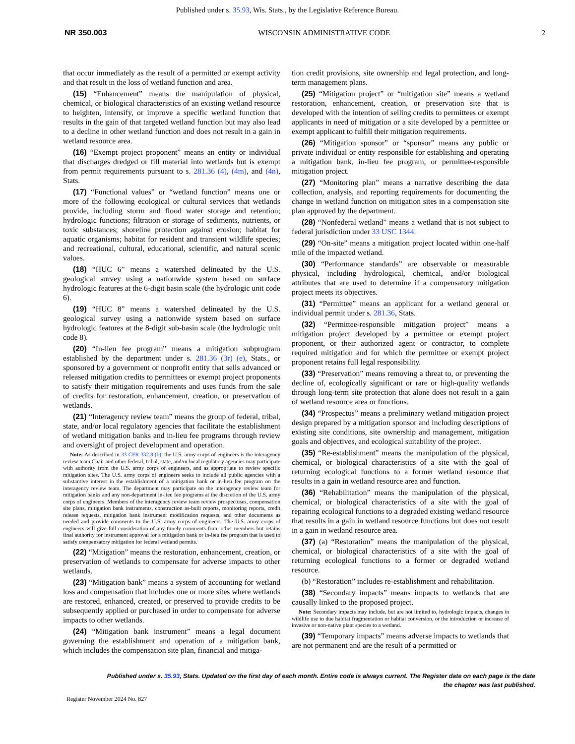Published under s. 35.93, Wis. Stats., by the Legislative Reference Bureau.
NR 350.003 WISCONSIN ADMINISTRATIVE CODE 2
that occur immediately as the result of a permitted or exempt activity and that result in the loss of wetland function and area.
(15) “Enhancement” means the manipulation of physical, chemical, or biological characteristics of an existing wetland resource to heighten, intensify, or improve a specific wetland function that results in the gain of that targeted wetland function but may also lead to a decline in other wetland function and does not result in a gain in wetland resource area.
(16) “Exempt project proponent” means an entity or individual that discharges dredged or fill material into wetlands but is exempt from permit requirements pursuant to s. 281.36 (4), (4m), and (4n), Stats.
(17) “Functional values” or “wetland function” means one or more of the following ecological or cultural services that wetlands provide, including storm and flood water storage and retention; hydrologic functions; filtration or storage of sediments, nutrients, or toxic substances; shoreline protection against erosion; habitat for aquatic organisms; habitat for resident and transient wildlife species; and recreational, cultural, educational, scientific, and natural scenic values.
(18) “HUC 6” means a watershed delineated by the U.S. geological survey using a nationwide system based on surface hydrologic features at the 6-digit basin scale (the hydrologic unit code 6).
(19) “HUC 8” means a watershed delineated by the U.S. geological survey using a nationwide system based on surface hydrologic features at the 8-digit sub-basin scale (the hydrologic unit code 8).
(20) “In-lieu fee program” means a mitigation subprogram established by the department under s. 281.36 (3r) (e), Stats., or sponsored by a government or nonprofit entity that sells advanced or released mitigation credits to permittees or exempt project proponents to satisfy their mitigation requirements and uses funds from the sale of credits for restoration, enhancement, creation, or preservation of wetlands.
(21) “Interagency review team” means the group of federal, tribal, state, and/or local regulatory agencies that facilitate the establishment of wetland mitigation banks and in-lieu fee programs through review and oversight of project development and operation.
Note: As described in 33 CFR 332.8 (b), the U.S. army corps of engineers is the interagency review team Chair and other federal, tribal, state, and/or local regulatory agencies may participate with authority from the U.S. army corps of engineers, and as appropriate to review specific mitigation sites. The U.S. army corps of engineers seeks to include all public agencies with a substantive interest in the establishment of a mitigation bank or in-lieu fee program on the interagency review team. The department may participate on the interagency review team for mitigation banks and any non-department in-lieu fee programs at the discretion of the U.S. army corps of engineers. Members of the interagency review team review prospectuses, compensation site plans, mitigation bank instruments, construction as-built reports, monitoring reports, credit release requests, mitigation bank instrument modification requests, and other documents as needed and provide comments to the U.S. army corps of engineers. The U.S. army corps of engineers will give full consideration of any timely comments from other members but retains final authority for instrument approval for a mitigation bank or in-lieu fee program that is used to satisfy compensatory mitigation for federal wetland permits.
(22) “Mitigation” means the restoration, enhancement, creation, or preservation of wetlands to compensate for adverse impacts to other wetlands.
(23) “Mitigation bank” means a system of accounting for wetland loss and compensation that includes one or more sites where wetlands are restored, enhanced, created, or preserved to provide credits to be subsequently applied or purchased in order to compensate for adverse impacts to other wetlands.
(24) “Mitigation bank instrument” means a legal document governing the establishment and operation of a mitigation bank, which includes the compensation site plan, financial and mitiga-
tion credit provisions, site ownership and legal protection, and long-term management plans.
(25) “Mitigation project” or “mitigation site” means a wetland restoration, enhancement, creation, or preservation site that is developed with the intention of selling credits to permittees or exempt applicants in need of mitigation or a site developed by a permittee or exempt applicant to fulfill their mitigation requirements.
(26) “Mitigation sponsor” or “sponsor” means any public or private individual or entity responsible for establishing and operating a mitigation bank, in-lieu fee program, or permittee-responsible mitigation project.
(27) “Monitoring plan” means a narrative describing the data collection, analysis, and reporting requirements for documenting the change in wetland function on mitigation sites in a compensation site plan approved by the department.
(28) “Nonfederal wetland” means a wetland that is not subject to federal jurisdiction under 33 USC 1344.
(29) “On-site” means a mitigation project located within one-half mile of the impacted wetland.
(30) “Performance standards” are observable or measurable physical, including hydrological, chemical, and/or biological attributes that are used to determine if a compensatory mitigation project meets its objectives.
(31) “Permittee” means an applicant for a wetland general or individual permit under s. 281.36, Stats.
(32) “Permittee-responsible mitigation project” means a mitigation project developed by a permittee or exempt project proponent, or their authorized agent or contractor, to complete required mitigation and for which the permittee or exempt project proponent retains full legal responsibility.
(33) “Preservation” means removing a threat to, or preventing the decline of, ecologically significant or rare or high-quality wetlands through long-term site protection that alone does not result in a gain of wetland resource area or functions.
(34) “Prospectus” means a preliminary wetland mitigation project design prepared by a mitigation sponsor and including descriptions of existing site conditions, site ownership and management, mitigation goals and objectives, and ecological suitability of the project.
(35) “Re-establishment” means the manipulation of the physical, chemical, or biological characteristics of a site with the goal of returning ecological functions to a former wetland resource that results in a gain in wetland resource area and function.
(36) “Rehabilitation” means the manipulation of the physical, chemical, or biological characteristics of a site with the goal of repairing ecological functions to a degraded existing wetland resource that results in a gain in wetland resource functions but does not result in a gain in wetland resource area.
(37) (a) “Restoration” means the manipulation of the physical, chemical, or biological characteristics of a site with the goal of returning ecological functions to a former or degraded wetland resource.
(b) “Restoration” includes re-establishment and rehabilitation.
(38) “Secondary impacts” means impacts to wetlands that are causally linked to the proposed project.
Note: Secondary impacts may include, but are not limited to, hydrologic impacts, changes in wildlife use to due habitat fragmentation or habitat conversion, or the introduction or increase of invasive or non-native plant species to a wetland.
(39) “Temporary impacts” means adverse impacts to wetlands that are not permanent and are the result of a permitted or
Published under s. 35.93, Stats. Updated on the first day of each month. Entire code is always current. The Register date on each page is the date
the chapter was last published.
Register November 2024 No. 827